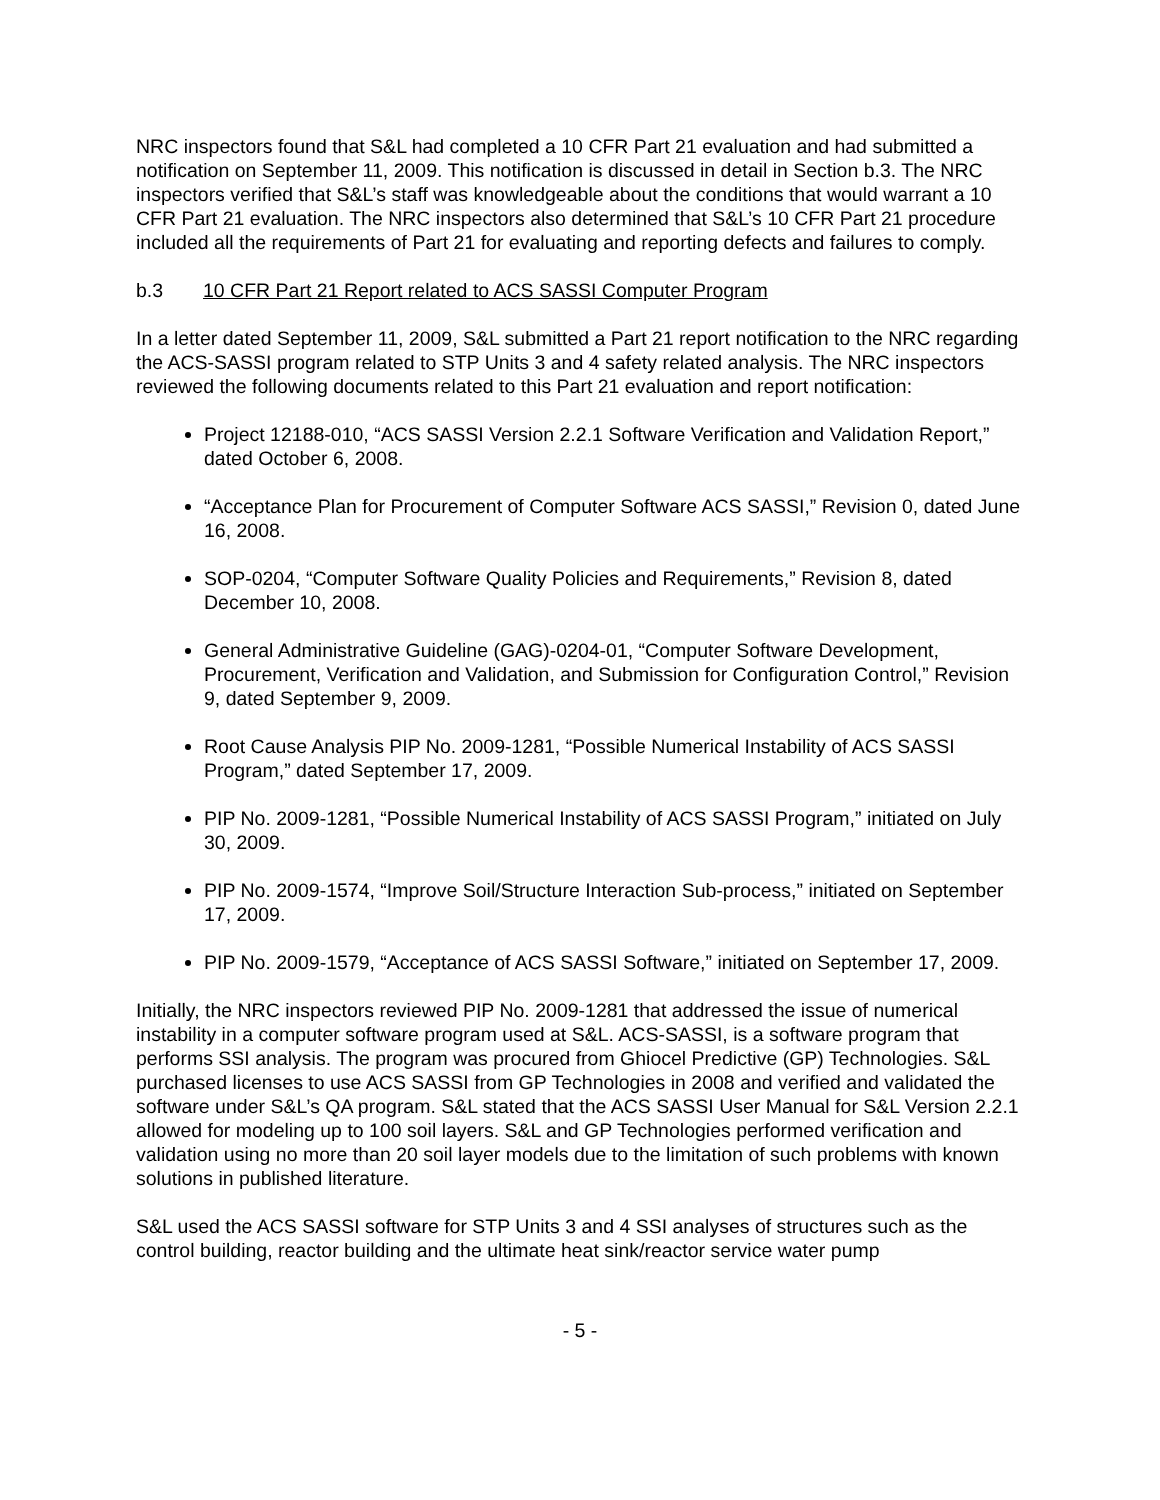NRC inspectors found that S&L had completed a 10 CFR Part 21 evaluation and had submitted a notification on September 11, 2009. This notification is discussed in detail in Section b.3. The NRC inspectors verified that S&L’s staff was knowledgeable about the conditions that would warrant a 10 CFR Part 21 evaluation. The NRC inspectors also determined that S&L’s 10 CFR Part 21 procedure included all the requirements of Part 21 for evaluating and reporting defects and failures to comply.
b.3 10 CFR Part 21 Report related to ACS SASSI Computer Program
In a letter dated September 11, 2009, S&L submitted a Part 21 report notification to the NRC regarding the ACS-SASSI program related to STP Units 3 and 4 safety related analysis. The NRC inspectors reviewed the following documents related to this Part 21 evaluation and report notification:
Project 12188-010, “ACS SASSI Version 2.2.1 Software Verification and Validation Report,” dated October 6, 2008.
“Acceptance Plan for Procurement of Computer Software ACS SASSI,” Revision 0, dated June 16, 2008.
SOP-0204, “Computer Software Quality Policies and Requirements,” Revision 8, dated December 10, 2008.
General Administrative Guideline (GAG)-0204-01, “Computer Software Development, Procurement, Verification and Validation, and Submission for Configuration Control,” Revision 9, dated September 9, 2009.
Root Cause Analysis PIP No. 2009-1281, “Possible Numerical Instability of ACS SASSI Program,” dated September 17, 2009.
PIP No. 2009-1281, “Possible Numerical Instability of ACS SASSI Program,” initiated on July 30, 2009.
PIP No. 2009-1574, “Improve Soil/Structure Interaction Sub-process,” initiated on September 17, 2009.
PIP No. 2009-1579, “Acceptance of ACS SASSI Software,” initiated on September 17, 2009.
Initially, the NRC inspectors reviewed PIP No. 2009-1281 that addressed the issue of numerical instability in a computer software program used at S&L. ACS-SASSI, is a software program that performs SSI analysis. The program was procured from Ghiocel Predictive (GP) Technologies. S&L purchased licenses to use ACS SASSI from GP Technologies in 2008 and verified and validated the software under S&L’s QA program. S&L stated that the ACS SASSI User Manual for S&L Version 2.2.1 allowed for modeling up to 100 soil layers. S&L and GP Technologies performed verification and validation using no more than 20 soil layer models due to the limitation of such problems with known solutions in published literature.
S&L used the ACS SASSI software for STP Units 3 and 4 SSI analyses of structures such as the control building, reactor building and the ultimate heat sink/reactor service water pump
- 5 -